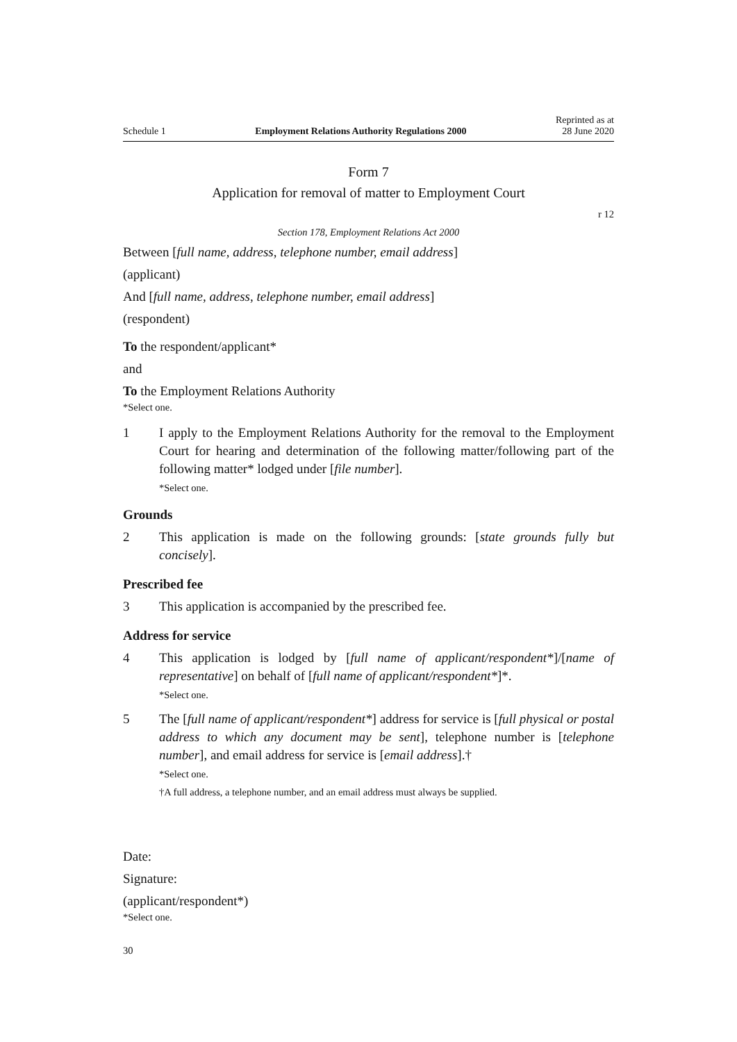Schedule 1 Employment Relations Authority Regulations 2000 Reprinted as at
28 June 2020
Form 7
Application for removal of matter to Employment Court
r 12
Section 178, Employment Relations Act 2000
Between [full name, address, telephone number, email address]
(applicant)
And [full name, address, telephone number, email address]
(respondent)
To the respondent/applicant*
and
To the Employment Relations Authority
*Select one.
1 I apply to the Employment Relations Authority for the removal to the Employment Court for hearing and determination of the following matter/following part of the following matter* lodged under [file number].
*Select one.
Grounds
2 This application is made on the following grounds: [state grounds fully but concisely].
Prescribed fee
3 This application is accompanied by the prescribed fee.
Address for service
4 This application is lodged by [full name of applicant/respondent*]/[name of representative] on behalf of [full name of applicant/respondent*]*.
*Select one.
5 The [full name of applicant/respondent*] address for service is [full physical or postal address to which any document may be sent], telephone number is [telephone number], and email address for service is [email address].†
*Select one.
†A full address, a telephone number, and an email address must always be supplied.
Date:
Signature:
(applicant/respondent*)
*Select one.
30